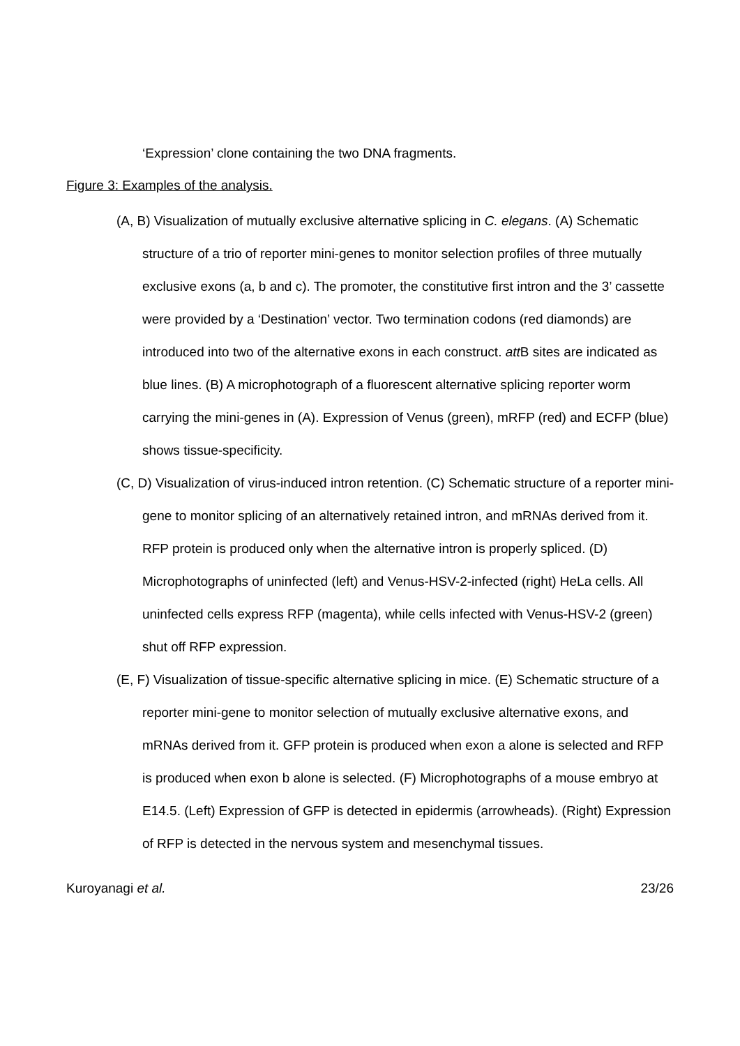‘Expression’ clone containing the two DNA fragments.
Figure 3: Examples of the analysis.
(A, B) Visualization of mutually exclusive alternative splicing in C. elegans. (A) Schematic structure of a trio of reporter mini-genes to monitor selection profiles of three mutually exclusive exons (a, b and c). The promoter, the constitutive first intron and the 3’ cassette were provided by a ‘Destination’ vector. Two termination codons (red diamonds) are introduced into two of the alternative exons in each construct. att B sites are indicated as blue lines. (B) A microphotograph of a fluorescent alternative splicing reporter worm carrying the mini-genes in (A). Expression of Venus (green), mRFP (red) and ECFP (blue) shows tissue-specificity.
(C, D) Visualization of virus-induced intron retention. (C) Schematic structure of a reporter mini-gene to monitor splicing of an alternatively retained intron, and mRNAs derived from it. RFP protein is produced only when the alternative intron is properly spliced. (D) Microphotographs of uninfected (left) and Venus-HSV-2-infected (right) HeLa cells. All uninfected cells express RFP (magenta), while cells infected with Venus-HSV-2 (green) shut off RFP expression.
(E, F) Visualization of tissue-specific alternative splicing in mice. (E) Schematic structure of a reporter mini-gene to monitor selection of mutually exclusive alternative exons, and mRNAs derived from it. GFP protein is produced when exon a alone is selected and RFP is produced when exon b alone is selected. (F) Microphotographs of a mouse embryo at E14.5. (Left) Expression of GFP is detected in epidermis (arrowheads). (Right) Expression of RFP is detected in the nervous system and mesenchymal tissues.
Kuroyanagi et al. 23/26